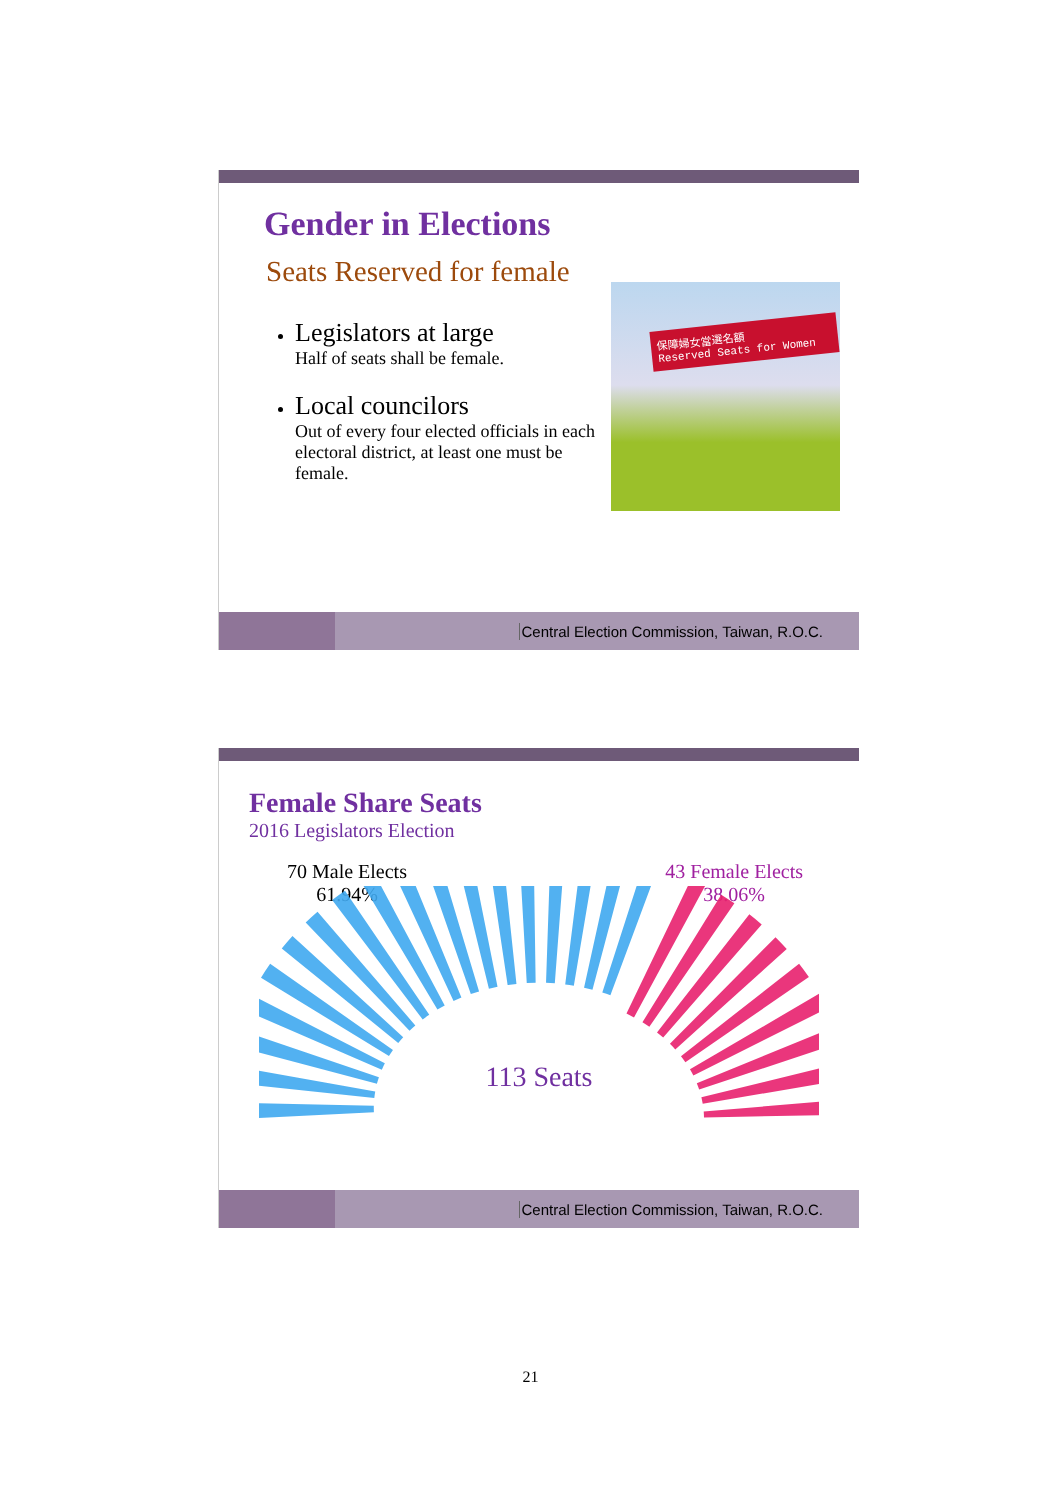Gender in Elections
Seats Reserved for female
保障婦女當選名額
Reserved Seats for Women
Legislators at large
Half of seats shall be female.
Local councilors
Out of every four elected officials in each electoral district, at least one must be female.
Central Election Commission, Taiwan, R.O.C.
Female Share Seats
2016 Legislators Election
70 Male Elects
61.94%
43 Female Elects
38.06%
113 Seats
Central Election Commission, Taiwan, R.O.C.
21